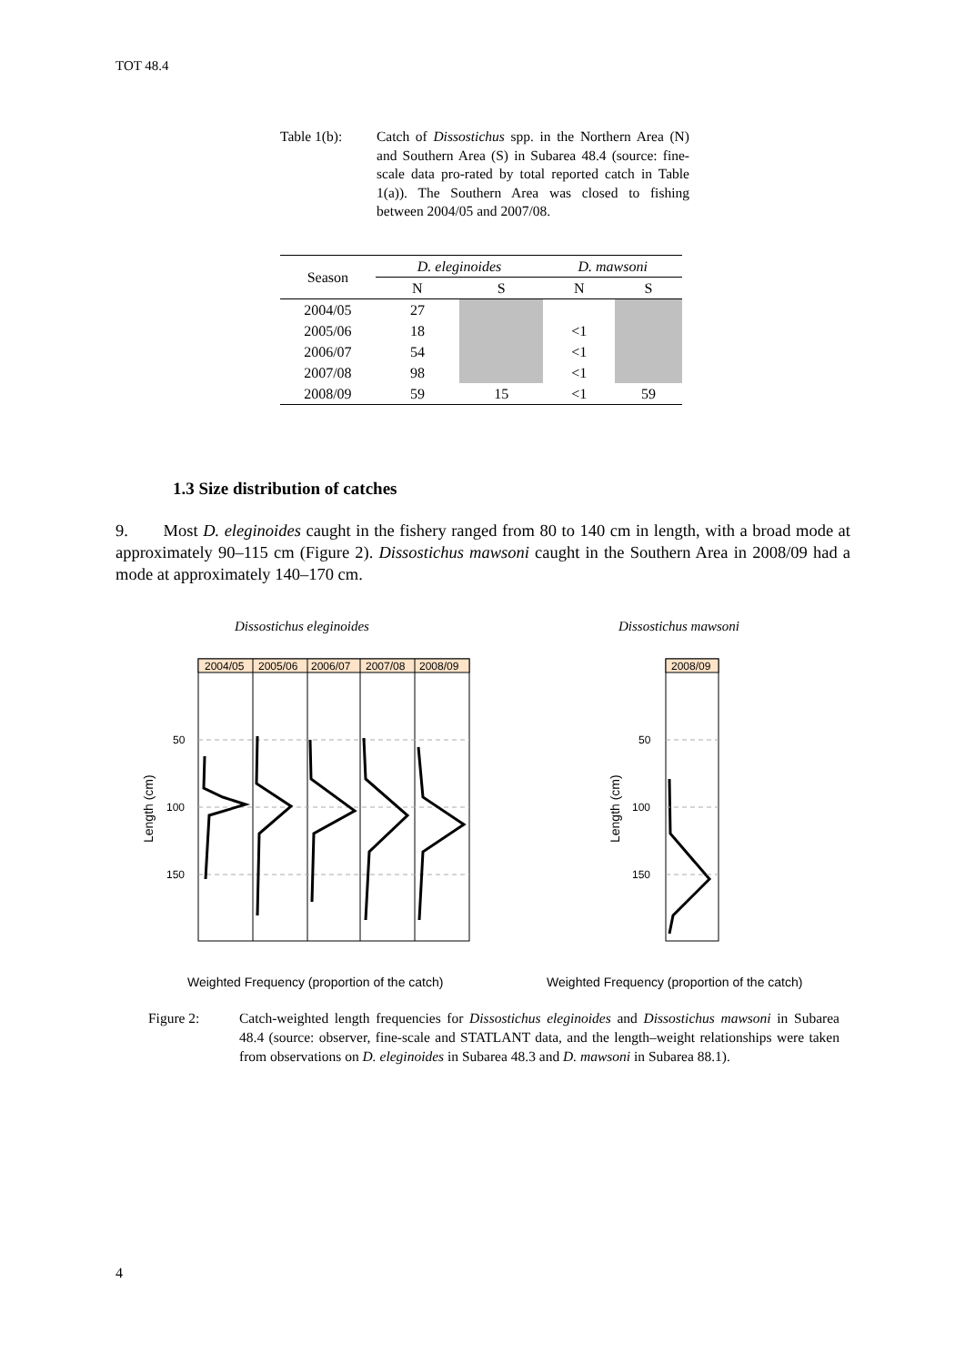TOT 48.4
Table 1(b): Catch of Dissostichus spp. in the Northern Area (N) and Southern Area (S) in Subarea 48.4 (source: fine-scale data pro-rated by total reported catch in Table 1(a)). The Southern Area was closed to fishing between 2004/05 and 2007/08.
| Season | D. eleginoides | | D. mawsoni | |
| --- | --- | --- | --- | --- |
| | N | S | N | S |
| 2004/05 | 27 | | | |
| 2005/06 | 18 | | <1 | |
| 2006/07 | 54 | | <1 | |
| 2007/08 | 98 | | <1 | |
| 2008/09 | 59 | 15 | <1 | 59 |
1.3 Size distribution of catches
9. Most D. eleginoides caught in the fishery ranged from 80 to 140 cm in length, with a broad mode at approximately 90–115 cm (Figure 2). Dissostichus mawsoni caught in the Southern Area in 2008/09 had a mode at approximately 140–170 cm.
Dissostichus eleginoides
Dissostichus mawsoni
2004/05
2005/06
2006/07
2007/08
2008/09
50
100
150
Length (cm)
2008/09
50
100
150
Length (cm)
Weighted Frequency (proportion of the catch)
Weighted Frequency (proportion of the catch)
Figure 2: Catch-weighted length frequencies for Dissostichus eleginoides and Dissostichus mawsoni in Subarea 48.4 (source: observer, fine-scale and STATLANT data, and the length–weight relationships were taken from observations on D. eleginoides in Subarea 48.3 and D. mawsoni in Subarea 88.1).
4